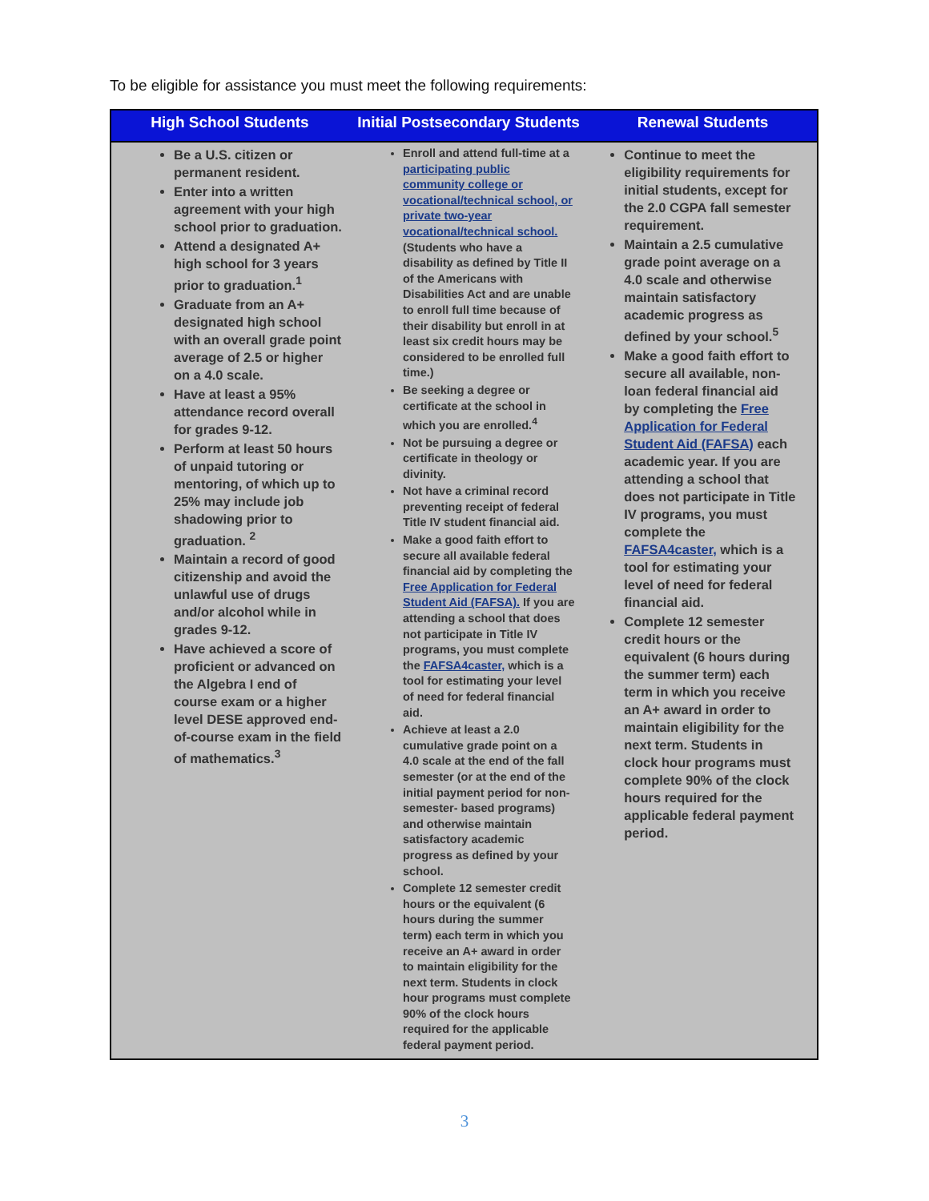To be eligible for assistance you must meet the following requirements:
| High School Students | Initial Postsecondary Students | Renewal Students |
| --- | --- | --- |
| Be a U.S. citizen or permanent resident. Enter into a written agreement with your high school prior to graduation. Attend a designated A+ high school for 3 years prior to graduation.<sup>1</sup> Graduate from an A+ designated high school with an overall grade point average of 2.5 or higher on a 4.0 scale. Have at least a 95% attendance record overall for grades 9-12. Perform at least 50 hours of unpaid tutoring or mentoring, of which up to 25% may include job shadowing prior to graduation. <sup>2</sup> Maintain a record of good citizenship and avoid the unlawful use of drugs and/or alcohol while in grades 9-12. Have achieved a score of proficient or advanced on the Algebra I end of course exam or a higher level DESE approved end-of-course exam in the field of mathematics.<sup>3</sup> | Enroll and attend full-time at a participating public community college or vocational/technical school, or private two-year vocational/technical school. (Students who have a disability as defined by Title II of the Americans with Disabilities Act and are unable to enroll full time because of their disability but enroll in at least six credit hours may be considered to be enrolled full time.) Be seeking a degree or certificate at the school in which you are enrolled.<sup>4</sup> Not be pursuing a degree or certificate in theology or divinity. Not have a criminal record preventing receipt of federal Title IV student financial aid. Make a good faith effort to secure all available federal financial aid by completing the Free Application for Federal Student Aid (FAFSA). If you are attending a school that does not participate in Title IV programs, you must complete the FAFSA4caster, which is a tool for estimating your level of need for federal financial aid. Achieve at least a 2.0 cumulative grade point on a 4.0 scale at the end of the fall semester (or at the end of the initial payment period for non-semester- based programs) and otherwise maintain satisfactory academic progress as defined by your school. Complete 12 semester credit hours or the equivalent (6 hours during the summer term) each term in which you receive an A+ award in order to maintain eligibility for the next term. Students in clock hour programs must complete 90% of the clock hours required for the applicable federal payment period. | Continue to meet the eligibility requirements for initial students, except for the 2.0 CGPA fall semester requirement. Maintain a 2.5 cumulative grade point average on a 4.0 scale and otherwise maintain satisfactory academic progress as defined by your school.<sup>5</sup> Make a good faith effort to secure all available, non-loan federal financial aid by completing the Free Application for Federal Student Aid (FAFSA) each academic year. If you are attending a school that does not participate in Title IV programs, you must complete the FAFSA4caster, which is a tool for estimating your level of need for federal financial aid. Complete 12 semester credit hours or the equivalent (6 hours during the summer term) each term in which you receive an A+ award in order to maintain eligibility for the next term. Students in clock hour programs must complete 90% of the clock hours required for the applicable federal payment period. |
3